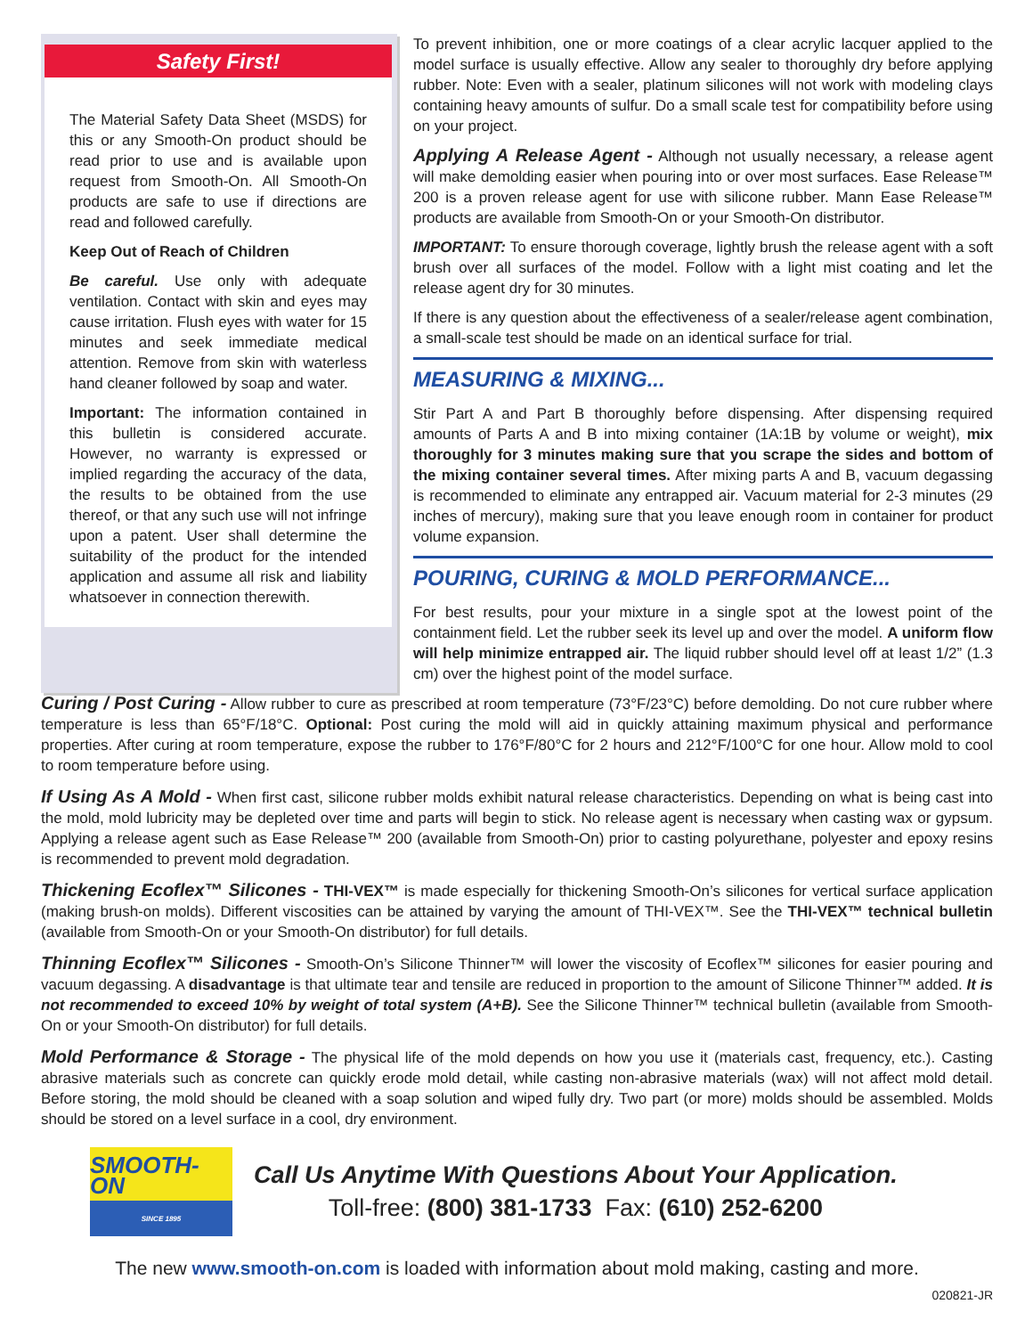Safety First!
The Material Safety Data Sheet (MSDS) for this or any Smooth-On product should be read prior to use and is available upon request from Smooth-On. All Smooth-On products are safe to use if directions are read and followed carefully.
Keep Out of Reach of Children
Be careful. Use only with adequate ventilation. Contact with skin and eyes may cause irritation. Flush eyes with water for 15 minutes and seek immediate medical attention. Remove from skin with waterless hand cleaner followed by soap and water.
Important: The information contained in this bulletin is considered accurate. However, no warranty is expressed or implied regarding the accuracy of the data, the results to be obtained from the use thereof, or that any such use will not infringe upon a patent. User shall determine the suitability of the product for the intended application and assume all risk and liability whatsoever in connection therewith.
To prevent inhibition, one or more coatings of a clear acrylic lacquer applied to the model surface is usually effective. Allow any sealer to thoroughly dry before applying rubber. Note: Even with a sealer, platinum silicones will not work with modeling clays containing heavy amounts of sulfur. Do a small scale test for compatibility before using on your project.
Applying A Release Agent - Although not usually necessary, a release agent will make demolding easier when pouring into or over most surfaces. Ease Release™ 200 is a proven release agent for use with silicone rubber. Mann Ease Release™ products are available from Smooth-On or your Smooth-On distributor.
IMPORTANT: To ensure thorough coverage, lightly brush the release agent with a soft brush over all surfaces of the model. Follow with a light mist coating and let the release agent dry for 30 minutes.
If there is any question about the effectiveness of a sealer/release agent combination, a small-scale test should be made on an identical surface for trial.
MEASURING & MIXING...
Stir Part A and Part B thoroughly before dispensing. After dispensing required amounts of Parts A and B into mixing container (1A:1B by volume or weight), mix thoroughly for 3 minutes making sure that you scrape the sides and bottom of the mixing container several times. After mixing parts A and B, vacuum degassing is recommended to eliminate any entrapped air. Vacuum material for 2-3 minutes (29 inches of mercury), making sure that you leave enough room in container for product volume expansion.
POURING, CURING & MOLD PERFORMANCE...
For best results, pour your mixture in a single spot at the lowest point of the containment field. Let the rubber seek its level up and over the model. A uniform flow will help minimize entrapped air. The liquid rubber should level off at least 1/2” (1.3 cm) over the highest point of the model surface.
Curing / Post Curing - Allow rubber to cure as prescribed at room temperature (73°F/23°C) before demolding. Do not cure rubber where temperature is less than 65°F/18°C. Optional: Post curing the mold will aid in quickly attaining maximum physical and performance properties. After curing at room temperature, expose the rubber to 176°F/80°C for 2 hours and 212°F/100°C for one hour. Allow mold to cool to room temperature before using.
If Using As A Mold - When first cast, silicone rubber molds exhibit natural release characteristics. Depending on what is being cast into the mold, mold lubricity may be depleted over time and parts will begin to stick. No release agent is necessary when casting wax or gypsum. Applying a release agent such as Ease Release™ 200 (available from Smooth-On) prior to casting polyurethane, polyester and epoxy resins is recommended to prevent mold degradation.
Thickening Ecoflex™ Silicones - THI-VEX™ is made especially for thickening Smooth-On’s silicones for vertical surface application (making brush-on molds). Different viscosities can be attained by varying the amount of THI-VEX™. See the THI-VEX™ technical bulletin (available from Smooth-On or your Smooth-On distributor) for full details.
Thinning Ecoflex™ Silicones - Smooth-On’s Silicone Thinner™ will lower the viscosity of Ecoflex™ silicones for easier pouring and vacuum degassing. A disadvantage is that ultimate tear and tensile are reduced in proportion to the amount of Silicone Thinner™ added. It is not recommended to exceed 10% by weight of total system (A+B). See the Silicone Thinner™ technical bulletin (available from Smooth-On or your Smooth-On distributor) for full details.
Mold Performance & Storage - The physical life of the mold depends on how you use it (materials cast, frequency, etc.). Casting abrasive materials such as concrete can quickly erode mold detail, while casting non-abrasive materials (wax) will not affect mold detail. Before storing, the mold should be cleaned with a soap solution and wiped fully dry. Two part (or more) molds should be assembled. Molds should be stored on a level surface in a cool, dry environment.
SMOOTH-ON
SINCE 1895
Call Us Anytime With Questions About Your Application.
Toll-free: (800) 381-1733 Fax: (610) 252-6200
The new www.smooth-on.com is loaded with information about mold making, casting and more.
020821-JR